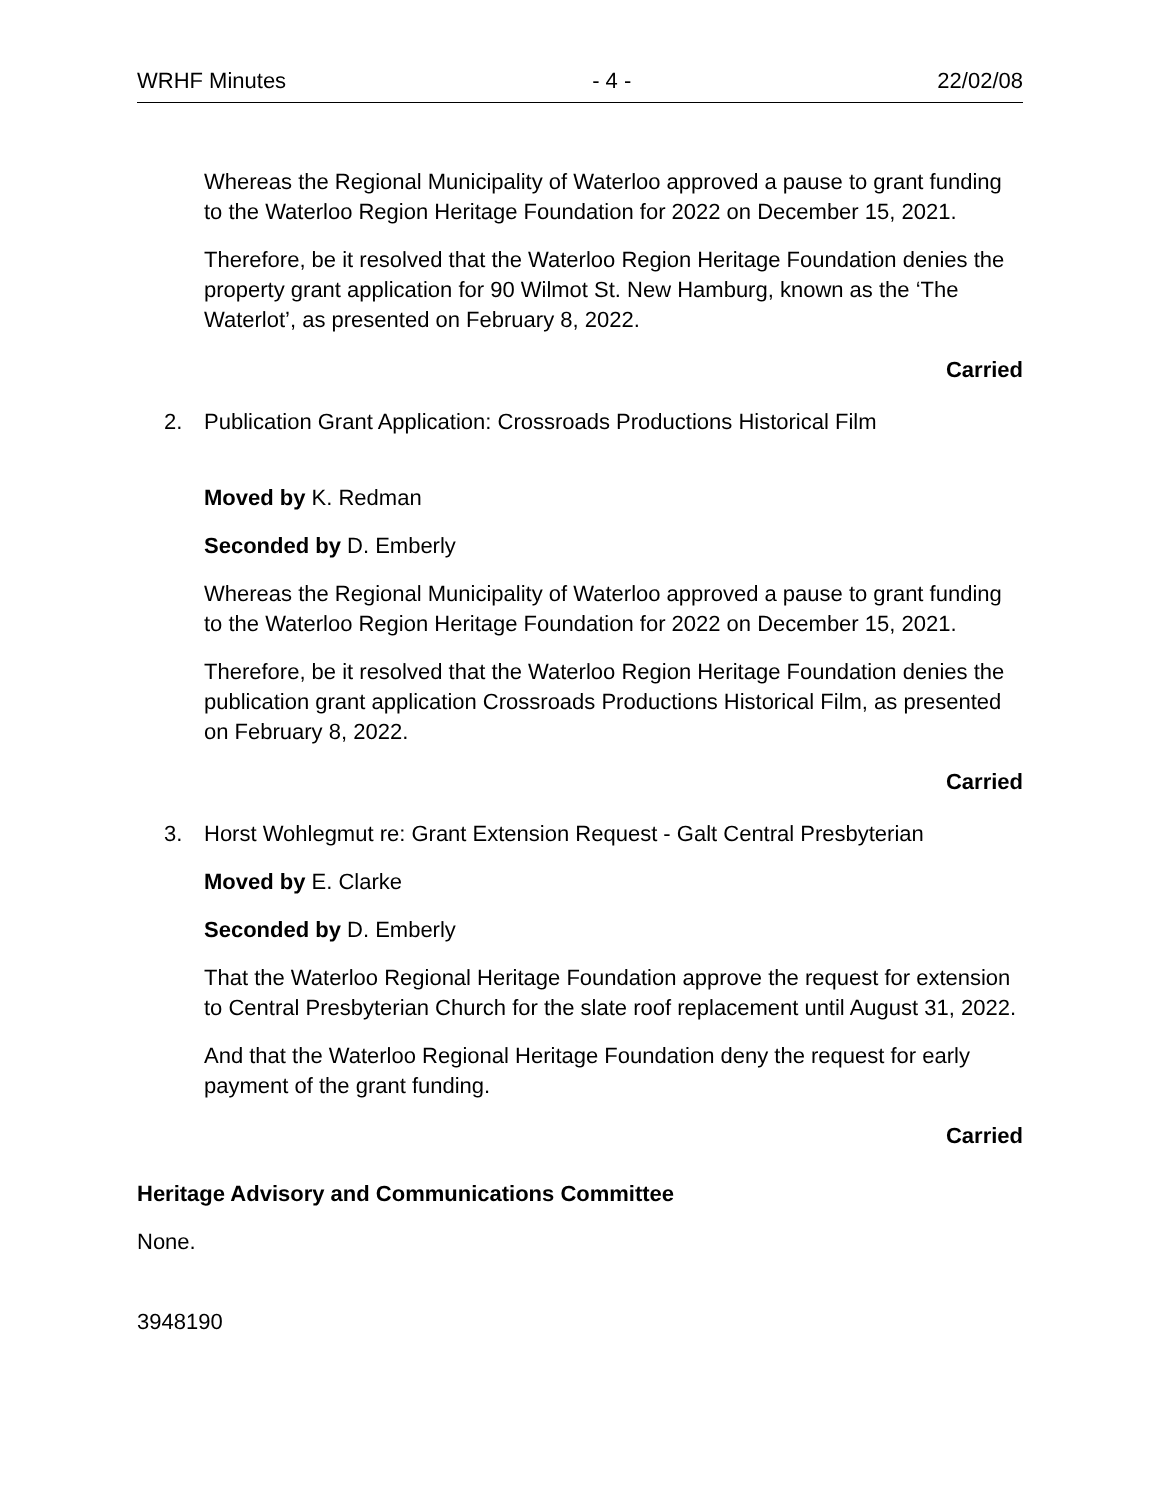WRHF Minutes - 4 - 22/02/08
Whereas the Regional Municipality of Waterloo approved a pause to grant funding to the Waterloo Region Heritage Foundation for 2022 on December 15, 2021.
Therefore, be it resolved that the Waterloo Region Heritage Foundation denies the property grant application for 90 Wilmot St. New Hamburg, known as the ‘The Waterlot’, as presented on February 8, 2022.
Carried
2. Publication Grant Application: Crossroads Productions Historical Film
Moved by K. Redman
Seconded by D. Emberly
Whereas the Regional Municipality of Waterloo approved a pause to grant funding to the Waterloo Region Heritage Foundation for 2022 on December 15, 2021.
Therefore, be it resolved that the Waterloo Region Heritage Foundation denies the publication grant application Crossroads Productions Historical Film, as presented on February 8, 2022.
Carried
3. Horst Wohlegmut re: Grant Extension Request - Galt Central Presbyterian
Moved by E. Clarke
Seconded by D. Emberly
That the Waterloo Regional Heritage Foundation approve the request for extension to Central Presbyterian Church for the slate roof replacement until August 31, 2022.
And that the Waterloo Regional Heritage Foundation deny the request for early payment of the grant funding.
Carried
Heritage Advisory and Communications Committee
None.
3948190